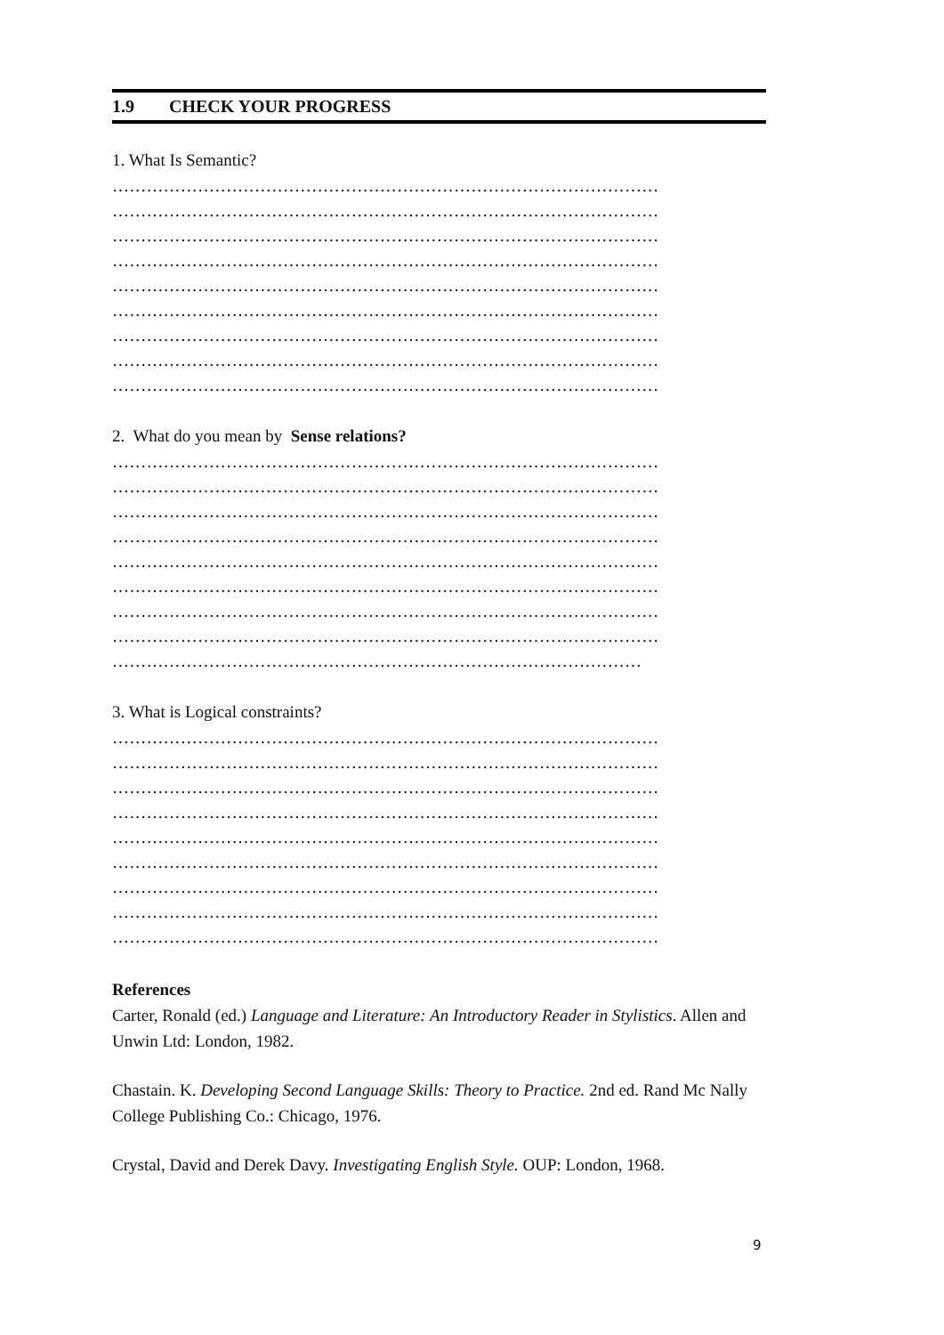1.9 CHECK YOUR PROGRESS
1. What Is Semantic?
……………………………………………………………………………………
……………………………………………………………………………………
……………………………………………………………………………………
……………………………………………………………………………………
……………………………………………………………………………………
……………………………………………………………………………………
……………………………………………………………………………………
……………………………………………………………………………………
……………………………………………………………………………………
2. What do you mean by Sense relations?
……………………………………………………………………………………
……………………………………………………………………………………
……………………………………………………………………………………
……………………………………………………………………………………
……………………………………………………………………………………
……………………………………………………………………………………
……………………………………………………………………………………
……………………………………………………………………………………
…………………………………………………………………………………
3. What is Logical constraints?
……………………………………………………………………………………
……………………………………………………………………………………
……………………………………………………………………………………
……………………………………………………………………………………
……………………………………………………………………………………
……………………………………………………………………………………
……………………………………………………………………………………
……………………………………………………………………………………
……………………………………………………………………………………
References
Carter, Ronald (ed.) Language and Literature: An Introductory Reader in Stylistics. Allen and Unwin Ltd: London, 1982.
Chastain. K. Developing Second Language Skills: Theory to Practice. 2nd ed. Rand Mc Nally College Publishing Co.: Chicago, 1976.
Crystal, David and Derek Davy. Investigating English Style. OUP: London, 1968.
9